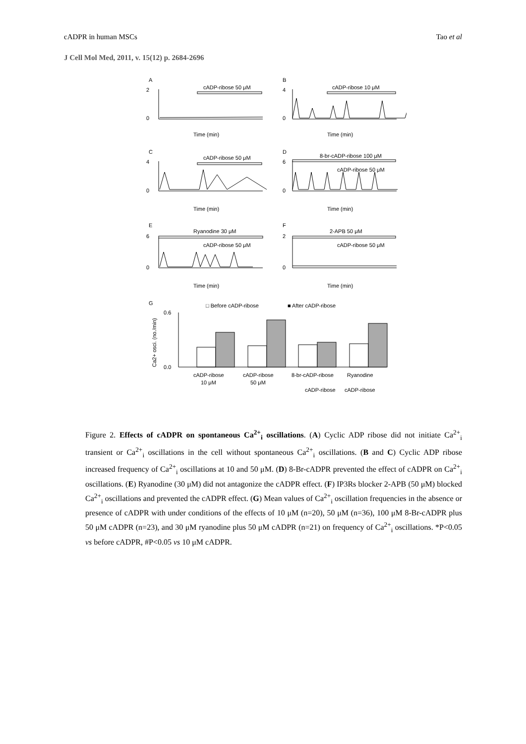cADPR in human MSCs Tao et al
J Cell Mol Med, 2011, v. 15(12) p. 2684-2696
A
2
0
cADP-ribose 50 μM
Time (min)
B
4
0
cADP-ribose 10 μM
Time (min)
C
4
0
cADP-ribose 50 μM
Time (min)
D
6
0
8-br-cADP-ribose 100 μM
cADP-ribose 50 μM
Time (min)
E
6
0
Ryanodine 30 μM
cADP-ribose 50 μM
Time (min)
F
2
0
2-APB 50 μM
cADP-ribose 50 μM
Time (min)
G
□ Before cADP-ribose
■ After cADP-ribose
0.6
0.0
cADP-ribose
10 μM
cADP-ribose
50 μM
8-br-cADP-ribose
cADP-ribose
Ryanodine
cADP-ribose
Ca2+ osci. (no./min)
Figure 2. Effects of cADPR on spontaneous Ca<sup>2+</sup><sub>i</sub> oscillations. (A) Cyclic ADP ribose did not initiate Ca<sup>2+</sup><sub>i</sub> transient or Ca<sup>2+</sup><sub>i</sub> oscillations in the cell without spontaneous Ca<sup>2+</sup><sub>i</sub> oscillations. (B and C) Cyclic ADP ribose increased frequency of Ca<sup>2+</sup><sub>i</sub> oscillations at 10 and 50 μM. (D) 8-Br-cADPR prevented the effect of cADPR on Ca<sup>2+</sup><sub>i</sub> oscillations. (E) Ryanodine (30 μM) did not antagonize the cADPR effect. (F) IP3Rs blocker 2-APB (50 μM) blocked Ca<sup>2+</sup><sub>i</sub> oscillations and prevented the cADPR effect. (G) Mean values of Ca<sup>2+</sup><sub>i</sub> oscillation frequencies in the absence or presence of cADPR with under conditions of the effects of 10 μM (n=20), 50 μM (n=36), 100 μM 8-Br-cADPR plus 50 μM cADPR (n=23), and 30 μM ryanodine plus 50 μM cADPR (n=21) on frequency of Ca<sup>2+</sup><sub>i</sub> oscillations. *P<0.05 vs before cADPR, #P<0.05 vs 10 μM cADPR.